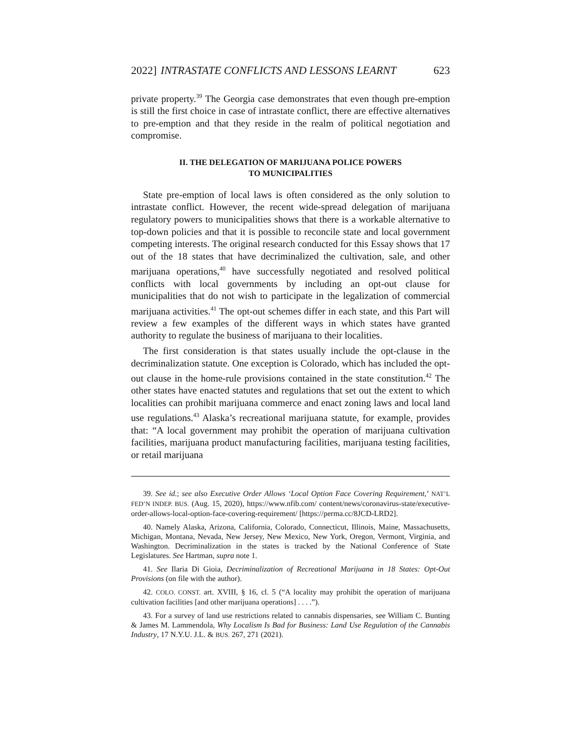2022] INTRASTATE CONFLICTS AND LESSONS LEARNT 623
private property.<sup>39</sup> The Georgia case demonstrates that even though pre-emption is still the first choice in case of intrastate conflict, there are effective alternatives to pre-emption and that they reside in the realm of political negotiation and compromise.
II. THE DELEGATION OF MARIJUANA POLICE POWERS
TO MUNICIPALITIES
State pre-emption of local laws is often considered as the only solution to intrastate conflict. However, the recent wide-spread delegation of marijuana regulatory powers to municipalities shows that there is a workable alternative to top-down policies and that it is possible to reconcile state and local government competing interests. The original research conducted for this Essay shows that 17 out of the 18 states that have decriminalized the cultivation, sale, and other marijuana operations,<sup>40</sup> have successfully negotiated and resolved political conflicts with local governments by including an opt-out clause for municipalities that do not wish to participate in the legalization of commercial marijuana activities.<sup>41</sup> The opt-out schemes differ in each state, and this Part will review a few examples of the different ways in which states have granted authority to regulate the business of marijuana to their localities.
The first consideration is that states usually include the opt-clause in the decriminalization statute. One exception is Colorado, which has included the opt-out clause in the home-rule provisions contained in the state constitution.<sup>42</sup> The other states have enacted statutes and regulations that set out the extent to which localities can prohibit marijuana commerce and enact zoning laws and local land use regulations.<sup>43</sup> Alaska’s recreational marijuana statute, for example, provides that: “A local government may prohibit the operation of marijuana cultivation facilities, marijuana product manufacturing facilities, marijuana testing facilities, or retail marijuana
39. See id.; see also Executive Order Allows ‘Local Option Face Covering Requirement,’ NAT’L FED’N INDEP. BUS. (Aug. 15, 2020), https://www.nfib.com/ content/news/coronavirus-state/executive-order-allows-local-option-face-covering-requirement/ [https://perma.cc/8JCD-LRD2].
40. Namely Alaska, Arizona, California, Colorado, Connecticut, Illinois, Maine, Massachusetts, Michigan, Montana, Nevada, New Jersey, New Mexico, New York, Oregon, Vermont, Virginia, and Washington. Decriminalization in the states is tracked by the National Conference of State Legislatures. See Hartman, supra note 1.
41. See Ilaria Di Gioia, Decriminalization of Recreational Marijuana in 18 States: Opt-Out Provisions (on file with the author).
42. COLO. CONST. art. XVIII, § 16, cl. 5 (“A locality may prohibit the operation of marijuana cultivation facilities [and other marijuana operations] . . . .”).
43. For a survey of land use restrictions related to cannabis dispensaries, see William C. Bunting & James M. Lammendola, Why Localism Is Bad for Business: Land Use Regulation of the Cannabis Industry, 17 N.Y.U. J.L. & BUS. 267, 271 (2021).